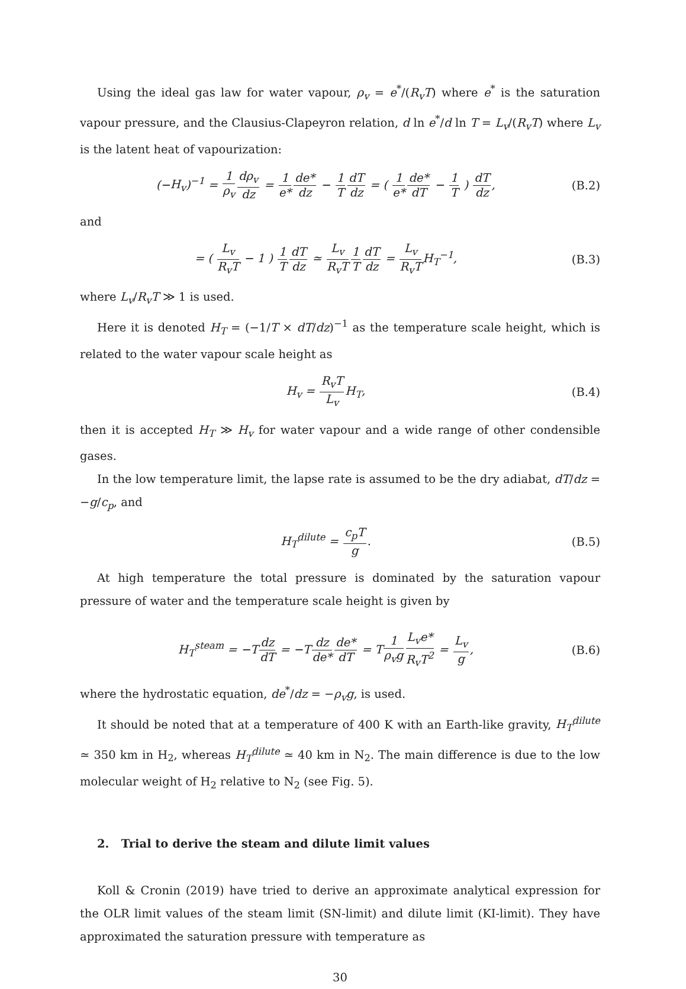Using the ideal gas law for water vapour, ρ<sub>v</sub> = e<sup>*</sup>/(R<sub>v</sub>T) where e<sup>*</sup> is the saturation vapour pressure, and the Clausius-Clapeyron relation, d ln e<sup>*</sup>/d ln T = L<sub>v</sub>/(R<sub>v</sub>T) where L<sub>v</sub> is the latent heat of vapourization:
(−H<sub>v</sub>)<sup>−1</sup> = 1 ρ<sub>v</sub> dρ<sub>v</sub> dz = 1 e*de* dz − 1 T dT dz = ( 1 e*de* dT − 1 T ) dT dz,
(B.2)
and
= ( L<sub>v</sub> R<sub>v</sub>T − 1 ) 1 T dT dz ≃ L<sub>v</sub> R<sub>v</sub>T 1 T dT dz = L<sub>v</sub> R<sub>v</sub>TH<sub>T</sub><sup>−1</sup>,
(B.3)
where L<sub>v</sub>/R<sub>v</sub>T ≫ 1 is used.
Here it is denoted H<sub>T</sub> = (−1/T × dT/dz)<sup>−1</sup> as the temperature scale height, which is related to the water vapour scale height as
H<sub>v</sub> = R<sub>v</sub>T L<sub>v</sub> H<sub>T</sub>, (B.4)
then it is accepted H<sub>T</sub> ≫ H<sub>v</sub> for water vapour and a wide range of other condensible gases.
In the low temperature limit, the lapse rate is assumed to be the dry adiabat, dT/dz = −g/c<sub>p</sub>, and
H<sub>T</sub><sup>dilute</sup> = c<sub>p</sub>T g. (B.5)
At high temperature the total pressure is dominated by the saturation vapour pressure of water and the temperature scale height is given by
H<sub>T</sub><sup>steam</sup> = −Tdz dT = −Tdz de*de* dT = T1 ρ<sub>v</sub>g L<sub>v</sub>e* R<sub>v</sub>T<sup>2</sup> = L<sub>v</sub> g,
(B.6)
where the hydrostatic equation, de<sup>*</sup>/dz = −ρ<sub>v</sub>g, is used.
It should be noted that at a temperature of 400 K with an Earth-like gravity, H<sub>T</sub><sup>dilute</sup> ≃ 350 km in H<sub>2</sub>, whereas H<sub>T</sub><sup>dilute</sup> ≃ 40 km in N<sub>2</sub>. The main difference is due to the low molecular weight of H<sub>2</sub> relative to N<sub>2</sub> (see Fig. 5).
2. Trial to derive the steam and dilute limit values
Koll & Cronin (2019) have tried to derive an approximate analytical expression for the OLR limit values of the steam limit (SN-limit) and dilute limit (KI-limit). They have approximated the saturation pressure with temperature as
30